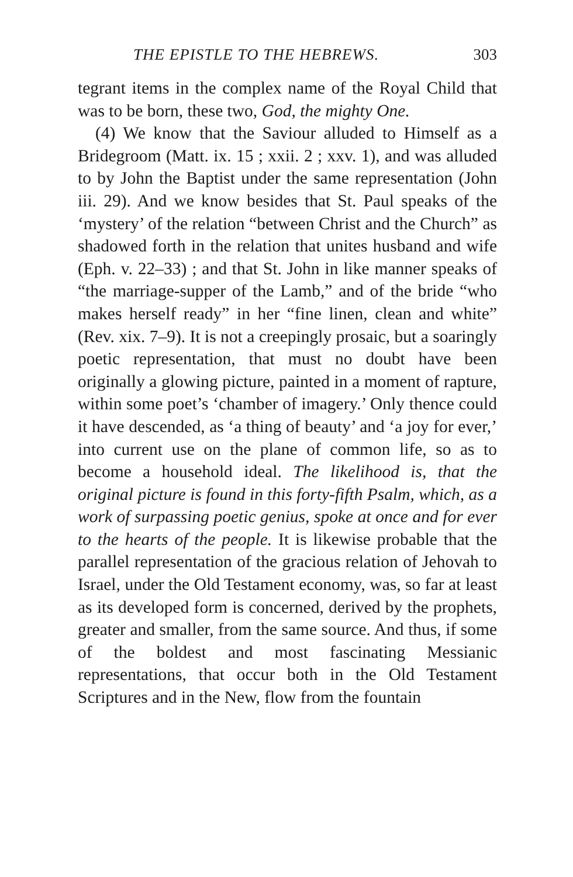THE EPISTLE TO THE HEBREWS. 303
tegrant items in the complex name of the Royal Child that was to be born, these two, God, the mighty One.
(4) We know that the Saviour alluded to Himself as a Bridegroom (Matt. ix. 15 ; xxii. 2 ; xxv. 1), and was alluded to by John the Baptist under the same representation (John iii. 29). And we know besides that St. Paul speaks of the ‘mystery’ of the relation “between Christ and the Church” as shadowed forth in the relation that unites husband and wife (Eph. v. 22–33) ; and that St. John in like manner speaks of “the marriage-supper of the Lamb,” and of the bride “who makes herself ready” in her “fine linen, clean and white” (Rev. xix. 7–9). It is not a creepingly prosaic, but a soaringly poetic representation, that must no doubt have been originally a glowing picture, painted in a moment of rapture, within some poet’s ‘chamber of imagery.’ Only thence could it have descended, as ‘a thing of beauty’ and ‘a joy for ever,’ into current use on the plane of common life, so as to become a household ideal. The likelihood is, that the original picture is found in this forty-fifth Psalm, which, as a work of surpassing poetic genius, spoke at once and for ever to the hearts of the people. It is likewise probable that the parallel representation of the gracious relation of Jehovah to Israel, under the Old Testament economy, was, so far at least as its developed form is concerned, derived by the prophets, greater and smaller, from the same source. And thus, if some of the boldest and most fascinating Messianic representations, that occur both in the Old Testament Scriptures and in the New, flow from the fountain